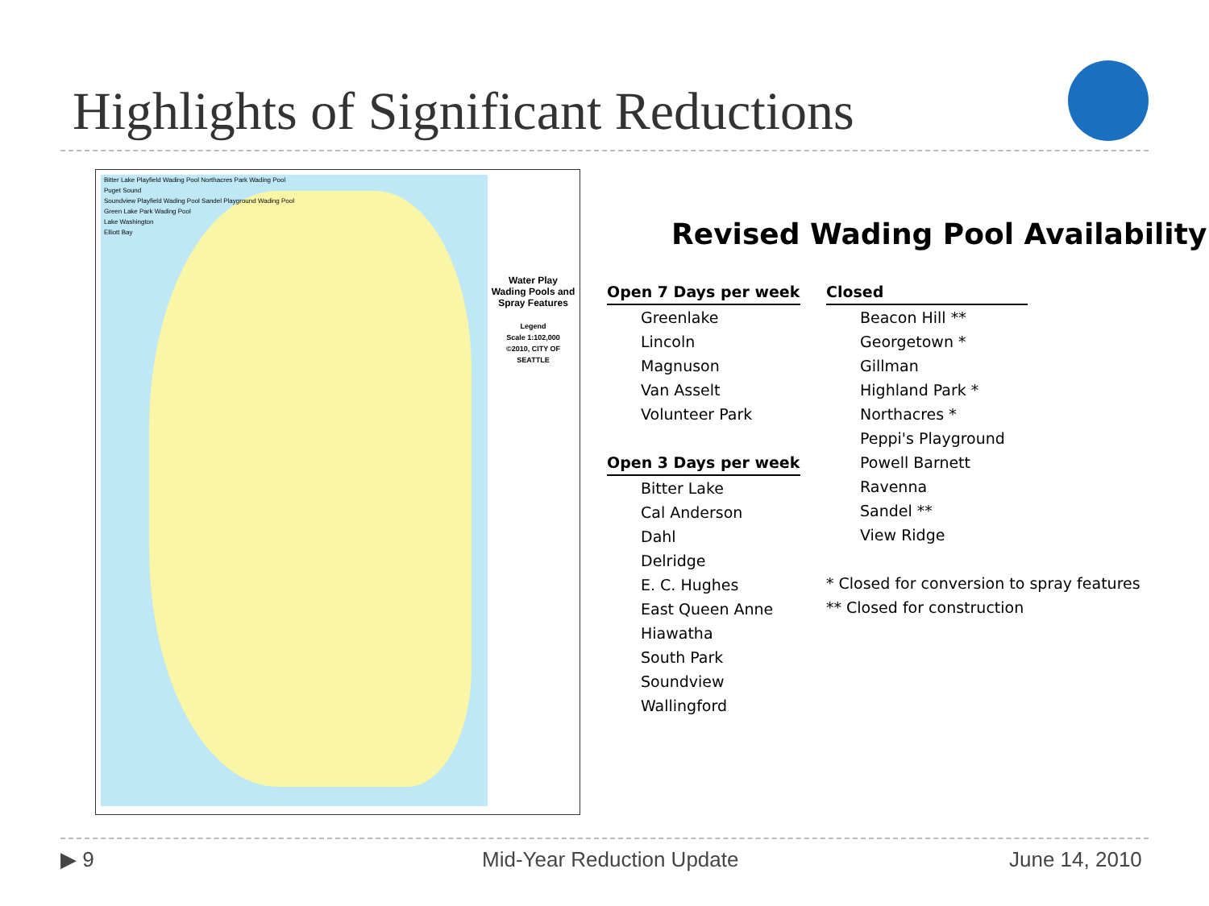Highlights of Significant Reductions
Bitter Lake Playfield Wading Pool Northacres Park Wading Pool
Puget Sound
Soundview Playfield Wading Pool Sandel Playground Wading Pool
Green Lake Park Wading Pool
Lake Washington
Elliott Bay
Water Play Wading Pools and Spray Features
Legend
Scale 1:102,000
©2010, CITY OF SEATTLE
Revised Wading Pool Availability
Open 7 Days per week
Greenlake
Lincoln
Magnuson
Van Asselt
Volunteer Park
Open 3 Days per week
Bitter Lake
Cal Anderson
Dahl
Delridge
E. C. Hughes
East Queen Anne
Hiawatha
South Park
Soundview
Wallingford
Closed
Beacon Hill **
Georgetown *
Gillman
Highland Park *
Northacres *
Peppi's Playground
Powell Barnett
Ravenna
Sandel **
View Ridge
* Closed for conversion to spray features
** Closed for construction
▶ 9 Mid-Year Reduction Update June 14, 2010